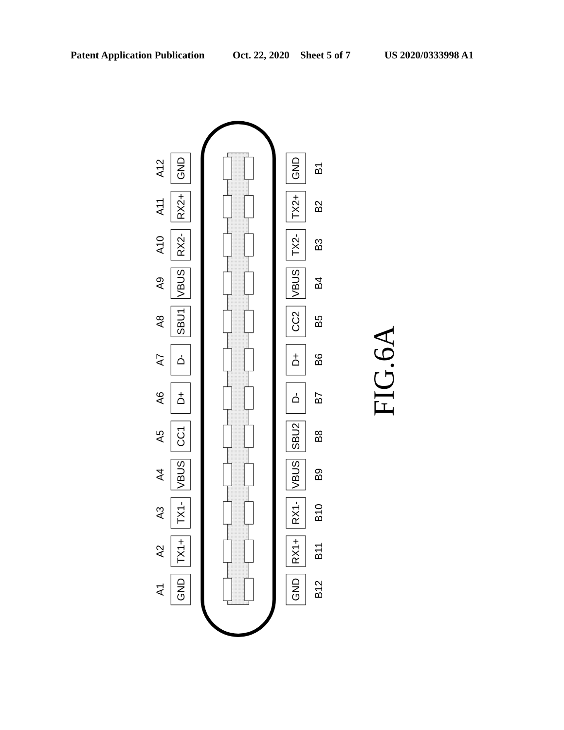Patent Application Publication Oct. 22, 2020 Sheet 5 of 7 US 2020/0333998 A1
A12
GND
GND
B1
A11
RX2+
TX2+
B2
A10
RX2-
TX2-
B3
A9
VBUS
VBUS
B4
A8
SBU1
CC2
B5
A7
D-
D+
B6
A6
D+
D-
B7
A5
CC1
SBU2
B8
A4
VBUS
VBUS
B9
A3
TX1-
RX1-
B10
A2
TX1+
RX1+
B11
A1
GND
GND
B12
FIG.6A